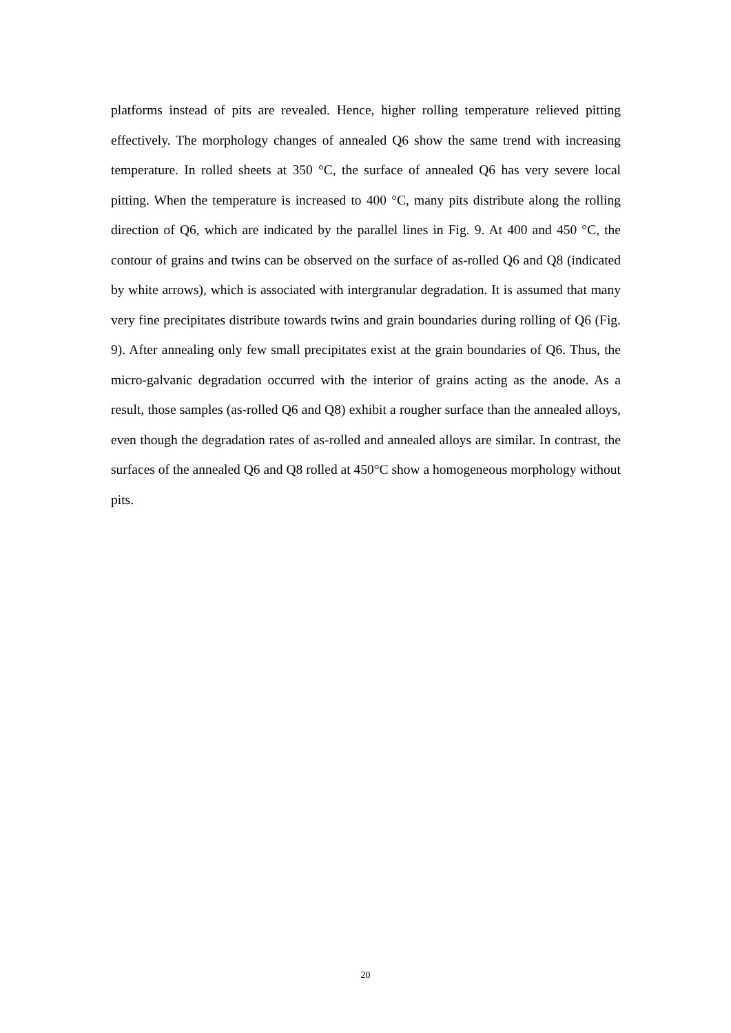platforms instead of pits are revealed. Hence, higher rolling temperature relieved pitting effectively. The morphology changes of annealed Q6 show the same trend with increasing temperature. In rolled sheets at 350 °C, the surface of annealed Q6 has very severe local pitting. When the temperature is increased to 400 °C, many pits distribute along the rolling direction of Q6, which are indicated by the parallel lines in Fig. 9. At 400 and 450 °C, the contour of grains and twins can be observed on the surface of as-rolled Q6 and Q8 (indicated by white arrows), which is associated with intergranular degradation. It is assumed that many very fine precipitates distribute towards twins and grain boundaries during rolling of Q6 (Fig. 9). After annealing only few small precipitates exist at the grain boundaries of Q6. Thus, the micro-galvanic degradation occurred with the interior of grains acting as the anode. As a result, those samples (as-rolled Q6 and Q8) exhibit a rougher surface than the annealed alloys, even though the degradation rates of as-rolled and annealed alloys are similar. In contrast, the surfaces of the annealed Q6 and Q8 rolled at 450°C show a homogeneous morphology without pits.
20